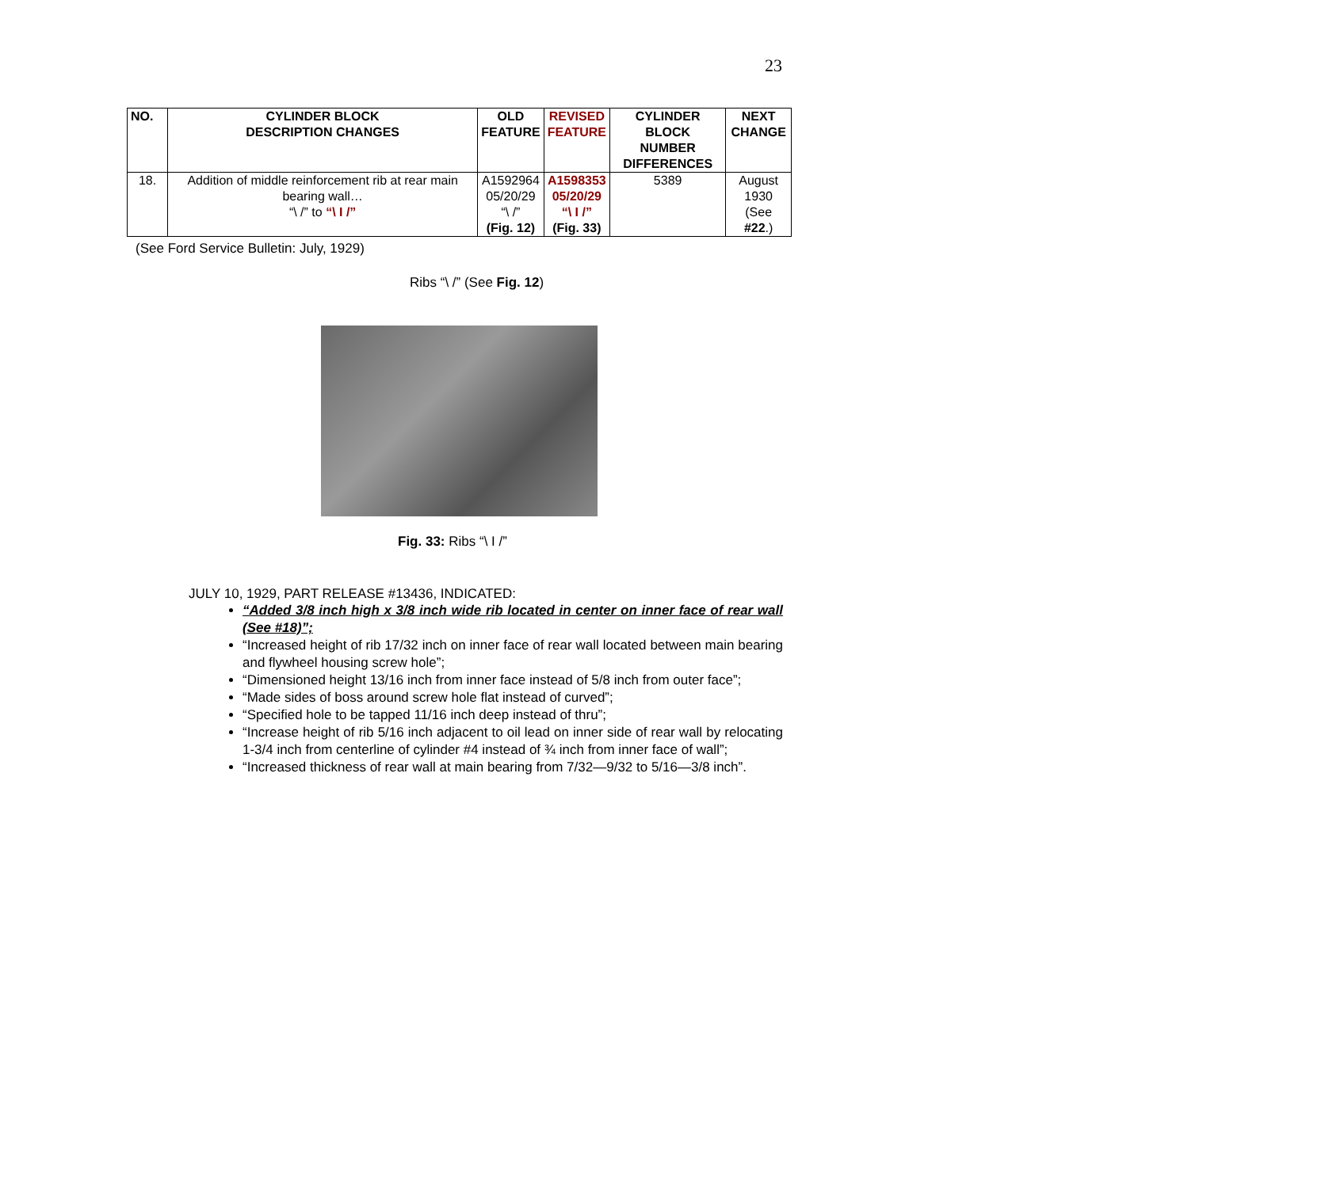23
| NO. | CYLINDER BLOCK DESCRIPTION CHANGES | OLD FEATURE | REVISED FEATURE | CYLINDER BLOCK NUMBER DIFFERENCES | NEXT CHANGE |
| --- | --- | --- | --- | --- | --- |
| 18. | Addition of middle reinforcement rib at rear main bearing wall… “\ /” to “\ I /” | A1592964 05/20/29 “\ /” (Fig. 12) | A1598353 05/20/29 “\ I /” (Fig. 33) | 5389 | August 1930 (See #22 .) |
(See Ford Service Bulletin: July, 1929)
Ribs “\ /” (See Fig. 12)
Fig. 33: Ribs “\ I /”
JULY 10, 1929, PART RELEASE #13436, INDICATED:
“Added 3/8 inch high x 3/8 inch wide rib located in center on inner face of rear wall (See #18)”;
“Increased height of rib 17/32 inch on inner face of rear wall located between main bearing and flywheel housing screw hole”;
“Dimensioned height 13/16 inch from inner face instead of 5/8 inch from outer face”;
“Made sides of boss around screw hole flat instead of curved”;
“Specified hole to be tapped 11/16 inch deep instead of thru”;
“Increase height of rib 5/16 inch adjacent to oil lead on inner side of rear wall by relocating 1-3/4 inch from centerline of cylinder #4 instead of ¾ inch from inner face of wall”;
“Increased thickness of rear wall at main bearing from 7/32—9/32 to 5/16—3/8 inch”.